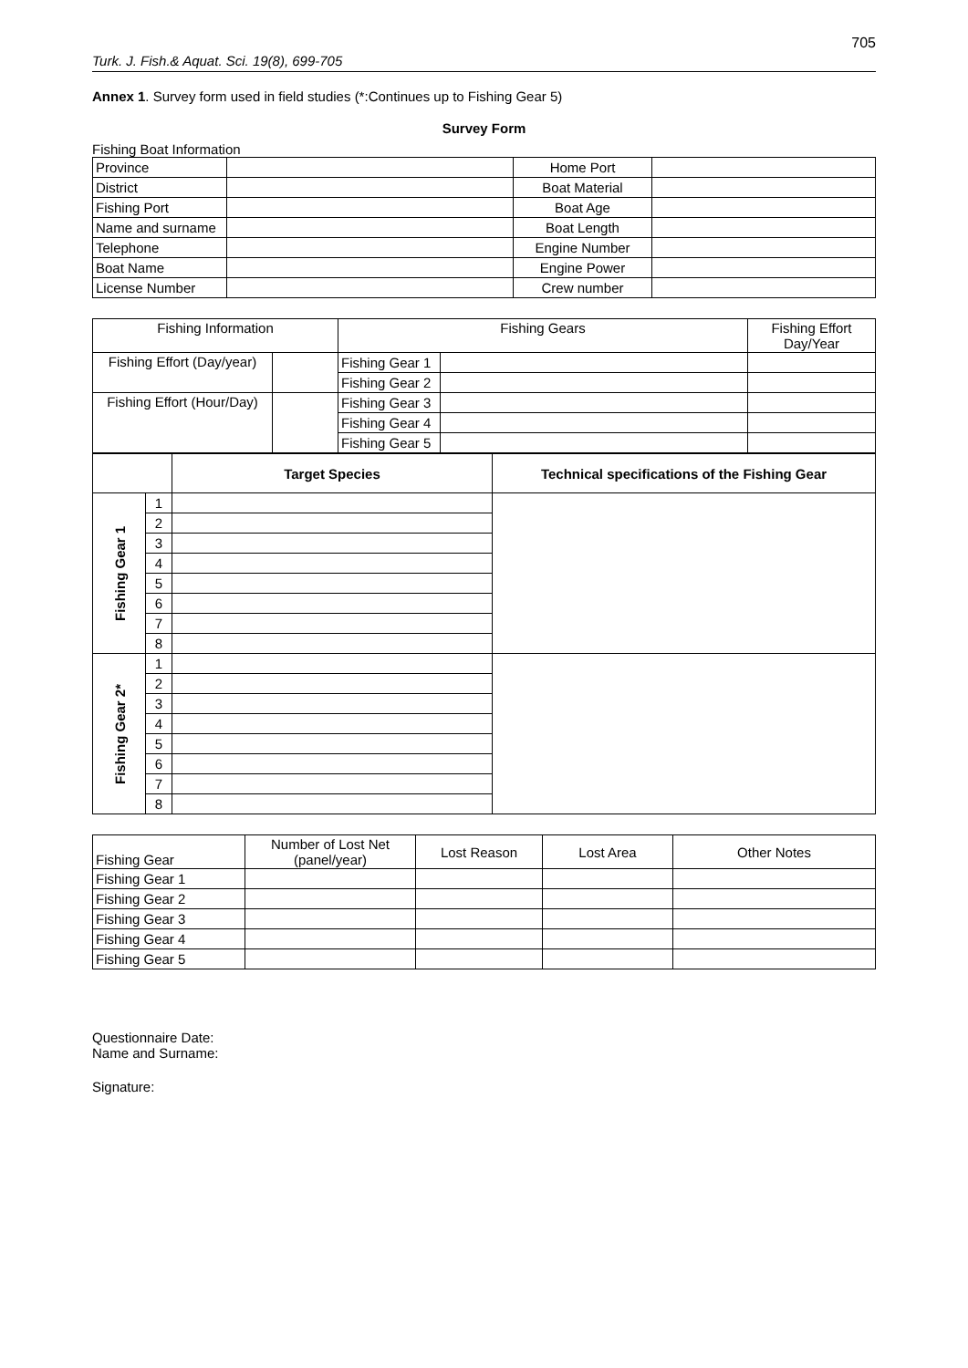705
Turk. J. Fish.& Aquat. Sci. 19(8), 699-705
Annex 1. Survey form used in field studies (*:Continues up to Fishing Gear 5)
Survey Form
Fishing Boat Information
| Province | | Home Port | |
| District | | Boat Material | |
| Fishing Port | | Boat Age | |
| Name and surname | | Boat Length | |
| Telephone | | Engine Number | |
| Boat Name | | Engine Power | |
| License Number | | Crew number | |
| Fishing Information | | Fishing Gears | | Fishing Effort Day/Year |
| --- | --- | --- | --- | --- |
| Fishing Effort (Day/year) | | Fishing Gear 1 | | |
| | | Fishing Gear 2 | | |
| Fishing Effort (Hour/Day) | | Fishing Gear 3 | | |
| | | Fishing Gear 4 | | |
| | | Fishing Gear 5 | | |
| | | Target Species | Technical specifications of the Fishing Gear |
| Fishing Gear 1 | 1 | | |
| | 2 | | |
| | 3 | | |
| | 4 | | |
| | 5 | | |
| | 6 | | |
| | 7 | | |
| | 8 | | |
| Fishing Gear 2* | 1 | | |
| | 2 | | |
| | 3 | | |
| | 4 | | |
| | 5 | | |
| | 6 | | |
| | 7 | | |
| | 8 | | |
| Fishing Gear | Number of Lost Net (panel/year) | Lost Reason | Lost Area | Other Notes |
| Fishing Gear 1 | | | | |
| Fishing Gear 2 | | | | |
| Fishing Gear 3 | | | | |
| Fishing Gear 4 | | | | |
| Fishing Gear 5 | | | | |
Questionnaire Date:
Name and Surname:
Signature: